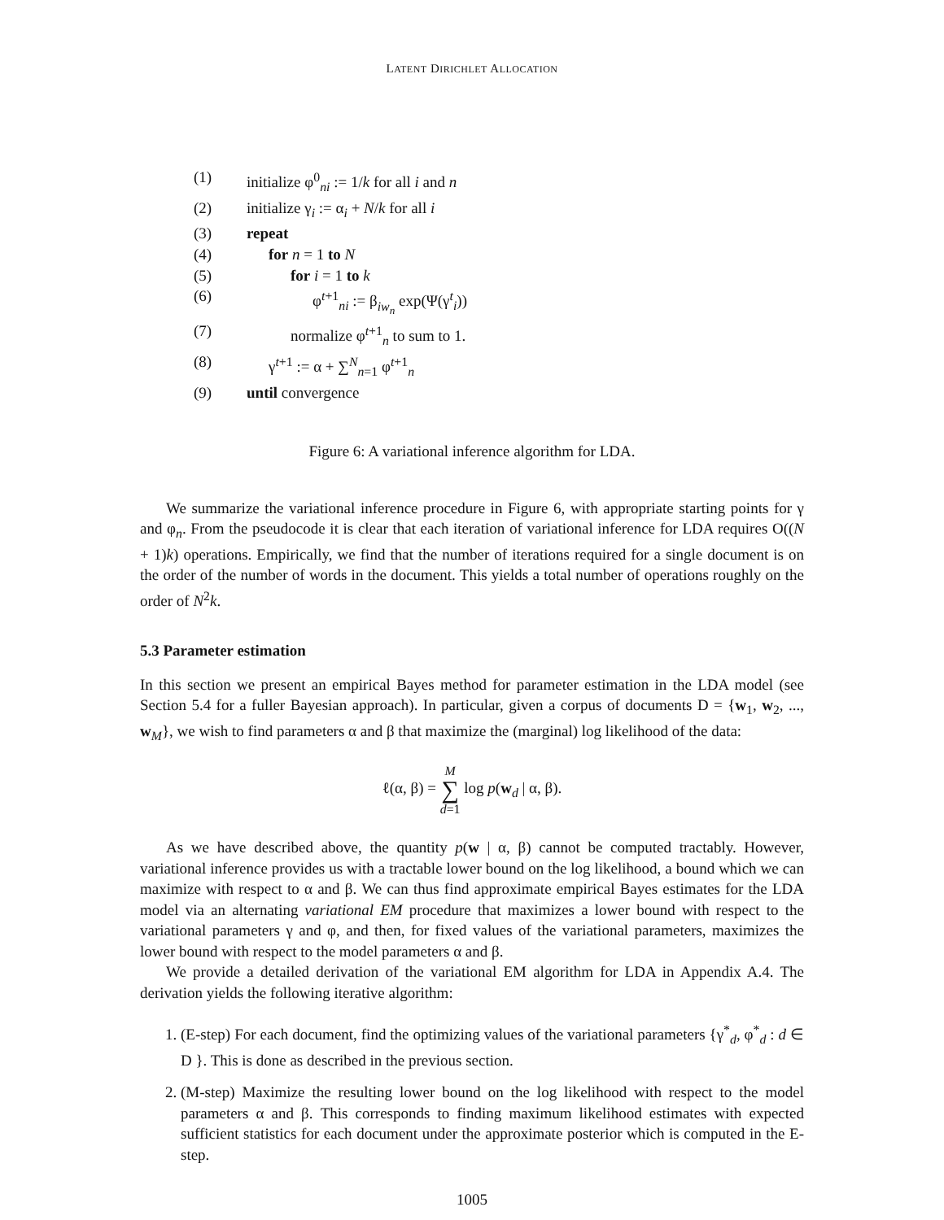LATENT DIRICHLET ALLOCATION
(1) initialize φ<sup>0</sup><sub>ni</sub> := 1/k for all i and n
(2) initialize γ<sub>i</sub> := α<sub>i</sub> + N/k for all i
(3) repeat
(4) for n = 1 to N
(5) for i = 1 to k
(6) φ<sup>t+1</sup><sub>ni</sub> := β<sub>iw<sub>n</sub></sub> exp(Ψ(γ<sup>t</sup><sub>i</sub>))
(7) normalize φ<sup>t+1</sup><sub>n</sub> to sum to 1.
(8) γ<sup>t+1</sup> := α + ∑<sup>N</sup><sub>n=1</sub> φ<sup>t+1</sup><sub>n</sub>
(9) until convergence
Figure 6: A variational inference algorithm for LDA.
We summarize the variational inference procedure in Figure 6, with appropriate starting points for γ and φ<sub>n</sub>. From the pseudocode it is clear that each iteration of variational inference for LDA requires O((N + 1)k) operations. Empirically, we find that the number of iterations required for a single document is on the order of the number of words in the document. This yields a total number of operations roughly on the order of N<sup>2</sup>k.
5.3 Parameter estimation
In this section we present an empirical Bayes method for parameter estimation in the LDA model (see Section 5.4 for a fuller Bayesian approach). In particular, given a corpus of documents D = {w<sub>1</sub>, w<sub>2</sub>, ..., w<sub>M</sub>}, we wish to find parameters α and β that maximize the (marginal) log likelihood of the data:
ℓ(α, β) = M
∑
d=1 log p(w<sub>d</sub> | α, β).
As we have described above, the quantity p(w | α, β) cannot be computed tractably. However, variational inference provides us with a tractable lower bound on the log likelihood, a bound which we can maximize with respect to α and β. We can thus find approximate empirical Bayes estimates for the LDA model via an alternating variational EM procedure that maximizes a lower bound with respect to the variational parameters γ and φ, and then, for fixed values of the variational parameters, maximizes the lower bound with respect to the model parameters α and β.
We provide a detailed derivation of the variational EM algorithm for LDA in Appendix A.4. The derivation yields the following iterative algorithm:
1. (E-step) For each document, find the optimizing values of the variational parameters {γ<sup>*</sup><sub>d</sub>, φ<sup>*</sup><sub>d</sub> : d ∈ D }. This is done as described in the previous section.
2. (M-step) Maximize the resulting lower bound on the log likelihood with respect to the model parameters α and β. This corresponds to finding maximum likelihood estimates with expected sufficient statistics for each document under the approximate posterior which is computed in the E-step.
1005